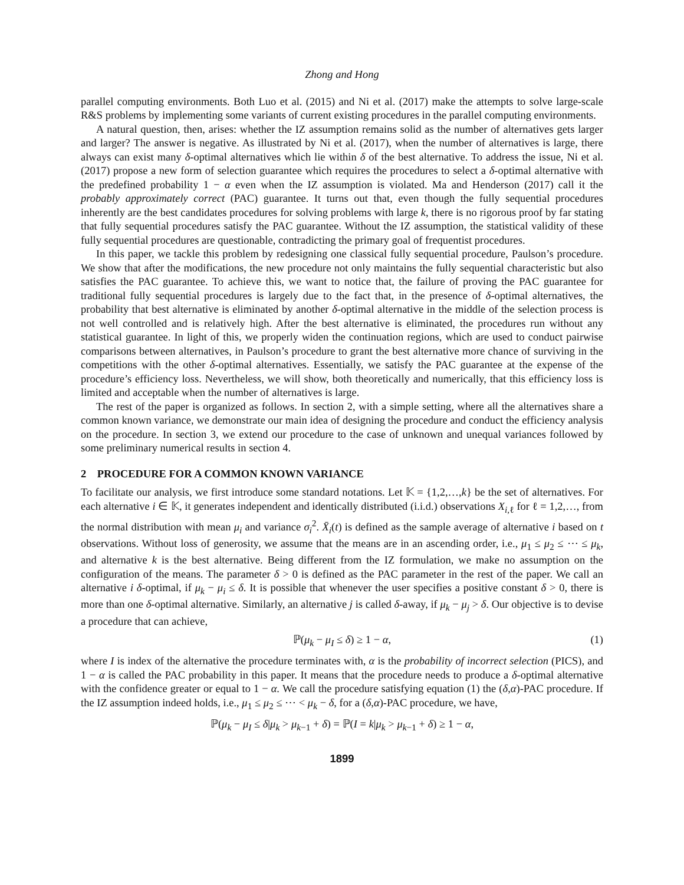Zhong and Hong
parallel computing environments. Both Luo et al. (2015) and Ni et al. (2017) make the attempts to solve large-scale R&S problems by implementing some variants of current existing procedures in the parallel computing environments.
A natural question, then, arises: whether the IZ assumption remains solid as the number of alternatives gets larger and larger? The answer is negative. As illustrated by Ni et al. (2017), when the number of alternatives is large, there always can exist many δ-optimal alternatives which lie within δ of the best alternative. To address the issue, Ni et al. (2017) propose a new form of selection guarantee which requires the procedures to select a δ-optimal alternative with the predefined probability 1 − α even when the IZ assumption is violated. Ma and Henderson (2017) call it the probably approximately correct (PAC) guarantee. It turns out that, even though the fully sequential procedures inherently are the best candidates procedures for solving problems with large k, there is no rigorous proof by far stating that fully sequential procedures satisfy the PAC guarantee. Without the IZ assumption, the statistical validity of these fully sequential procedures are questionable, contradicting the primary goal of frequentist procedures.
In this paper, we tackle this problem by redesigning one classical fully sequential procedure, Paulson’s procedure. We show that after the modifications, the new procedure not only maintains the fully sequential characteristic but also satisfies the PAC guarantee. To achieve this, we want to notice that, the failure of proving the PAC guarantee for traditional fully sequential procedures is largely due to the fact that, in the presence of δ-optimal alternatives, the probability that best alternative is eliminated by another δ-optimal alternative in the middle of the selection process is not well controlled and is relatively high. After the best alternative is eliminated, the procedures run without any statistical guarantee. In light of this, we properly widen the continuation regions, which are used to conduct pairwise comparisons between alternatives, in Paulson’s procedure to grant the best alternative more chance of surviving in the competitions with the other δ-optimal alternatives. Essentially, we satisfy the PAC guarantee at the expense of the procedure’s efficiency loss. Nevertheless, we will show, both theoretically and numerically, that this efficiency loss is limited and acceptable when the number of alternatives is large.
The rest of the paper is organized as follows. In section 2, with a simple setting, where all the alternatives share a common known variance, we demonstrate our main idea of designing the procedure and conduct the efficiency analysis on the procedure. In section 3, we extend our procedure to the case of unknown and unequal variances followed by some preliminary numerical results in section 4.
2 PROCEDURE FOR A COMMON KNOWN VARIANCE
To facilitate our analysis, we first introduce some standard notations. Let 𝕂 = {1,2,…,k} be the set of alternatives. For each alternative i ∈ 𝕂, it generates independent and identically distributed (i.i.d.) observations X<sub>i,ℓ</sub> for ℓ = 1,2,…, from the normal distribution with mean μ<sub>i</sub> and variance σ<sub>i</sub><sup>2</sup>. X̄<sub>i</sub>(t) is defined as the sample average of alternative i based on t observations. Without loss of generosity, we assume that the means are in an ascending order, i.e., μ<sub>1</sub> ≤ μ<sub>2</sub> ≤ ⋯ ≤ μ<sub>k</sub>, and alternative k is the best alternative. Being different from the IZ formulation, we make no assumption on the configuration of the means. The parameter δ > 0 is defined as the PAC parameter in the rest of the paper. We call an alternative i δ-optimal, if μ<sub>k</sub> − μ<sub>i</sub> ≤ δ. It is possible that whenever the user specifies a positive constant δ > 0, there is more than one δ-optimal alternative. Similarly, an alternative j is called δ-away, if μ<sub>k</sub> − μ<sub>j</sub> > δ. Our objective is to devise a procedure that can achieve,
ℙ(μ<sub>k</sub> − μ<sub>I</sub> ≤ δ) ≥ 1 − α, (1)
where I is index of the alternative the procedure terminates with, α is the probability of incorrect selection (PICS), and 1 − α is called the PAC probability in this paper. It means that the procedure needs to produce a δ-optimal alternative with the confidence greater or equal to 1 − α. We call the procedure satisfying equation (1) the (δ,α)-PAC procedure. If the IZ assumption indeed holds, i.e., μ<sub>1</sub> ≤ μ<sub>2</sub> ≤ ⋯ < μ<sub>k</sub> − δ, for a (δ,α)-PAC procedure, we have,
ℙ(μ<sub>k</sub> − μ<sub>I</sub> ≤ δ|μ<sub>k</sub> > μ<sub>k−1</sub> + δ) = ℙ(I = k|μ<sub>k</sub> > μ<sub>k−1</sub> + δ) ≥ 1 − α,
1899